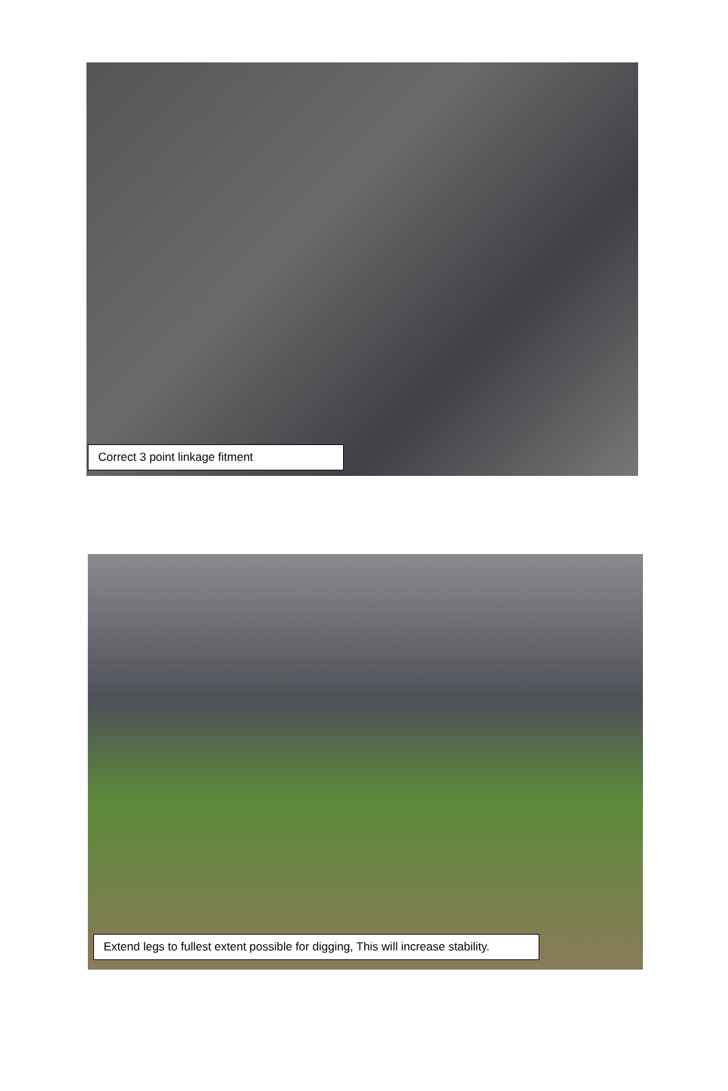Correct 3 point linkage fitment
Extend legs to fullest extent possible for digging, This will increase stability.